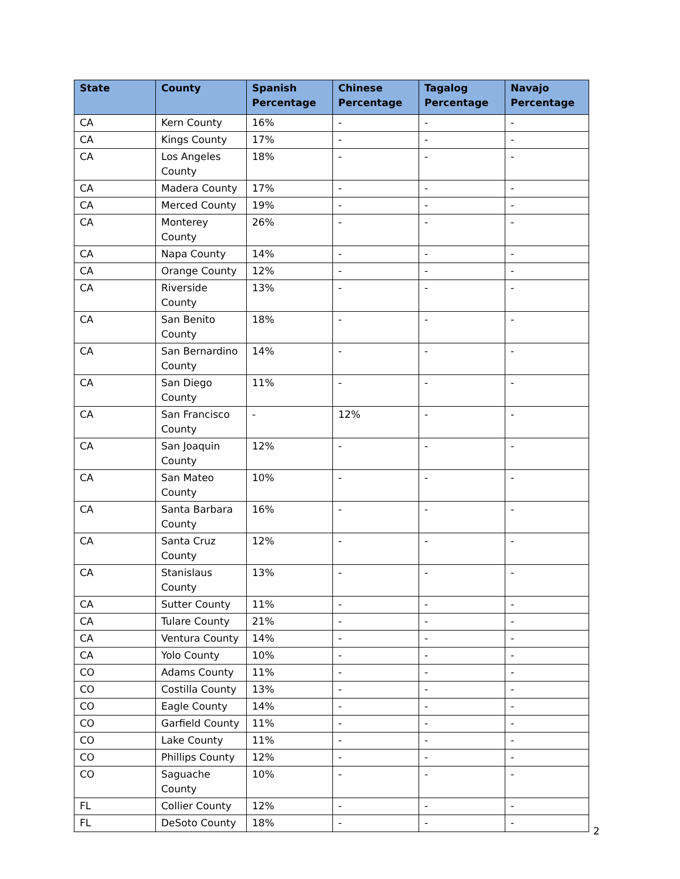| State | County | Spanish Percentage | Chinese Percentage | Tagalog Percentage | Navajo Percentage |
| --- | --- | --- | --- | --- | --- |
| CA | Kern County | 16% | - | - | - |
| CA | Kings County | 17% | - | - | - |
| CA | Los Angeles County | 18% | - | - | - |
| CA | Madera County | 17% | - | - | - |
| CA | Merced County | 19% | - | - | - |
| CA | Monterey County | 26% | - | - | - |
| CA | Napa County | 14% | - | - | - |
| CA | Orange County | 12% | - | - | - |
| CA | Riverside County | 13% | - | - | - |
| CA | San Benito County | 18% | - | - | - |
| CA | San Bernardino County | 14% | - | - | - |
| CA | San Diego County | 11% | - | - | - |
| CA | San Francisco County | - | 12% | - | - |
| CA | San Joaquin County | 12% | - | - | - |
| CA | San Mateo County | 10% | - | - | - |
| CA | Santa Barbara County | 16% | - | - | - |
| CA | Santa Cruz County | 12% | - | - | - |
| CA | Stanislaus County | 13% | - | - | - |
| CA | Sutter County | 11% | - | - | - |
| CA | Tulare County | 21% | - | - | - |
| CA | Ventura County | 14% | - | - | - |
| CA | Yolo County | 10% | - | - | - |
| CO | Adams County | 11% | - | - | - |
| CO | Costilla County | 13% | - | - | - |
| CO | Eagle County | 14% | - | - | - |
| CO | Garfield County | 11% | - | - | - |
| CO | Lake County | 11% | - | - | - |
| CO | Phillips County | 12% | - | - | - |
| CO | Saguache County | 10% | - | - | - |
| FL | Collier County | 12% | - | - | - |
| FL | DeSoto County | 18% | - | - | - |
2